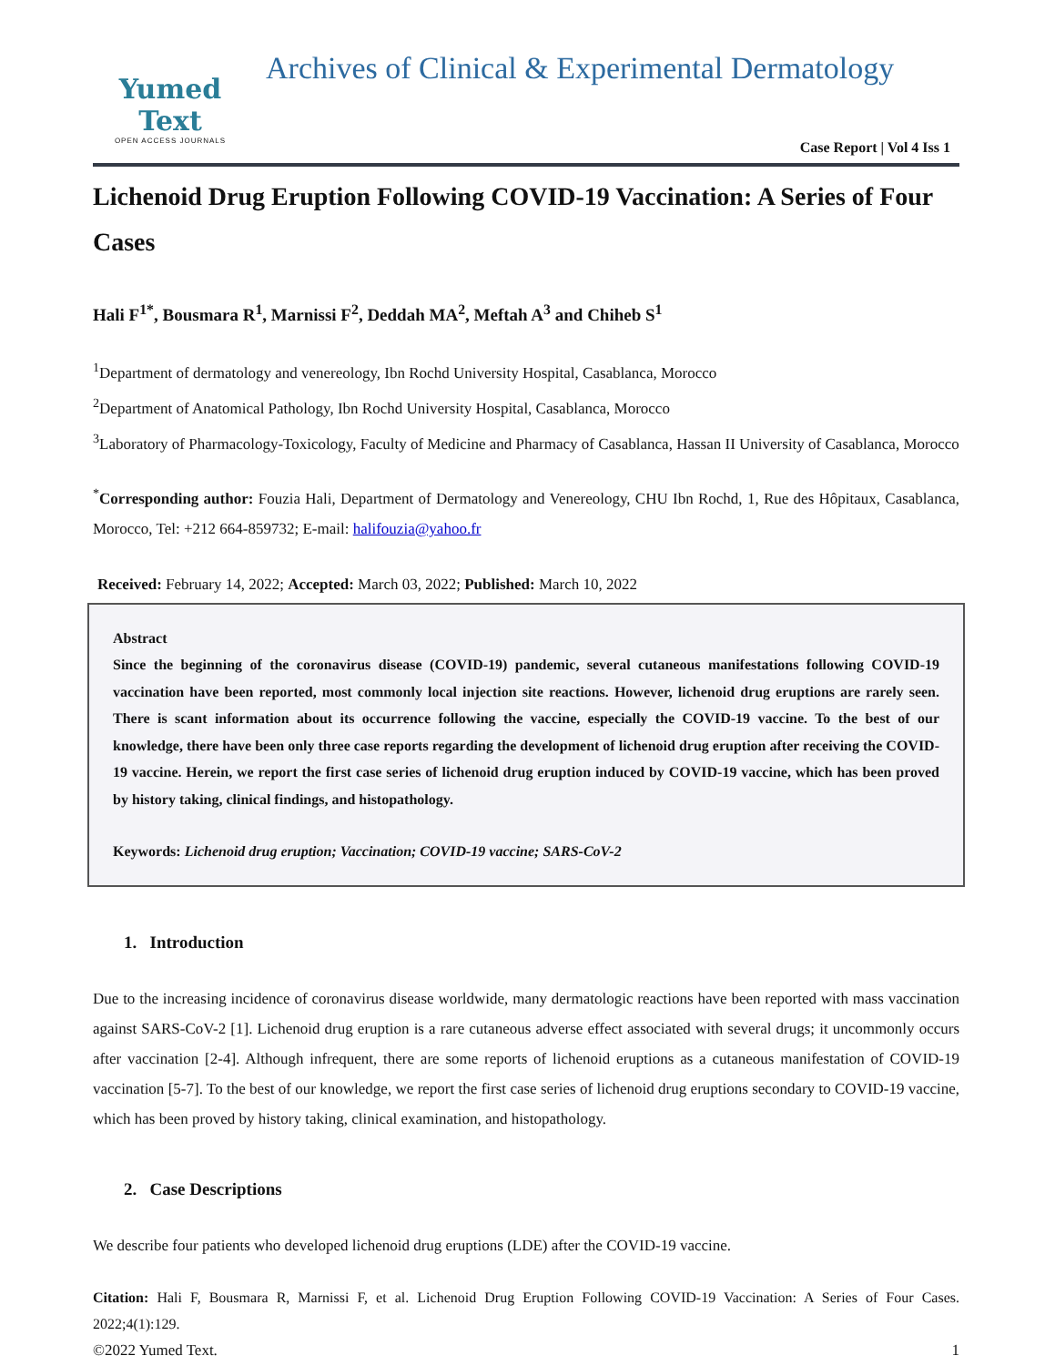Yumed Text
OPEN ACCESS JOURNALS
Archives of Clinical & Experimental Dermatology
Case Report | Vol 4 Iss 1
Lichenoid Drug Eruption Following COVID-19 Vaccination: A Series of Four Cases
Hali F<sup>1*</sup>, Bousmara R<sup>1</sup>, Marnissi F<sup>2</sup>, Deddah MA<sup>2</sup>, Meftah A<sup>3</sup> and Chiheb S<sup>1</sup>
<sup>1</sup> Department of dermatology and venereology, Ibn Rochd University Hospital, Casablanca, Morocco
<sup>2</sup> Department of Anatomical Pathology, Ibn Rochd University Hospital, Casablanca, Morocco
<sup>3</sup> Laboratory of Pharmacology-Toxicology, Faculty of Medicine and Pharmacy of Casablanca, Hassan II University of Casablanca, Morocco
<sup>*</sup> Corresponding author: Fouzia Hali, Department of Dermatology and Venereology, CHU Ibn Rochd, 1, Rue des Hôpitaux, Casablanca, Morocco, Tel: +212 664-859732; E-mail: halifouzia@yahoo.fr
Received: February 14, 2022; Accepted: March 03, 2022; Published: March 10, 2022
Abstract
Since the beginning of the coronavirus disease (COVID-19) pandemic, several cutaneous manifestations following COVID-19 vaccination have been reported, most commonly local injection site reactions. However, lichenoid drug eruptions are rarely seen. There is scant information about its occurrence following the vaccine, especially the COVID-19 vaccine. To the best of our knowledge, there have been only three case reports regarding the development of lichenoid drug eruption after receiving the COVID-19 vaccine. Herein, we report the first case series of lichenoid drug eruption induced by COVID-19 vaccine, which has been proved by history taking, clinical findings, and histopathology.
Keywords: Lichenoid drug eruption; Vaccination; COVID-19 vaccine; SARS-CoV-2
1. Introduction
Due to the increasing incidence of coronavirus disease worldwide, many dermatologic reactions have been reported with mass vaccination against SARS-CoV-2 [1]. Lichenoid drug eruption is a rare cutaneous adverse effect associated with several drugs; it uncommonly occurs after vaccination [2-4]. Although infrequent, there are some reports of lichenoid eruptions as a cutaneous manifestation of COVID-19 vaccination [5-7]. To the best of our knowledge, we report the first case series of lichenoid drug eruptions secondary to COVID-19 vaccine, which has been proved by history taking, clinical examination, and histopathology.
2. Case Descriptions
We describe four patients who developed lichenoid drug eruptions (LDE) after the COVID-19 vaccine.
Citation: Hali F, Bousmara R, Marnissi F, et al. Lichenoid Drug Eruption Following COVID-19 Vaccination: A Series of Four Cases. 2022;4(1):129.
©2022 Yumed Text. 1